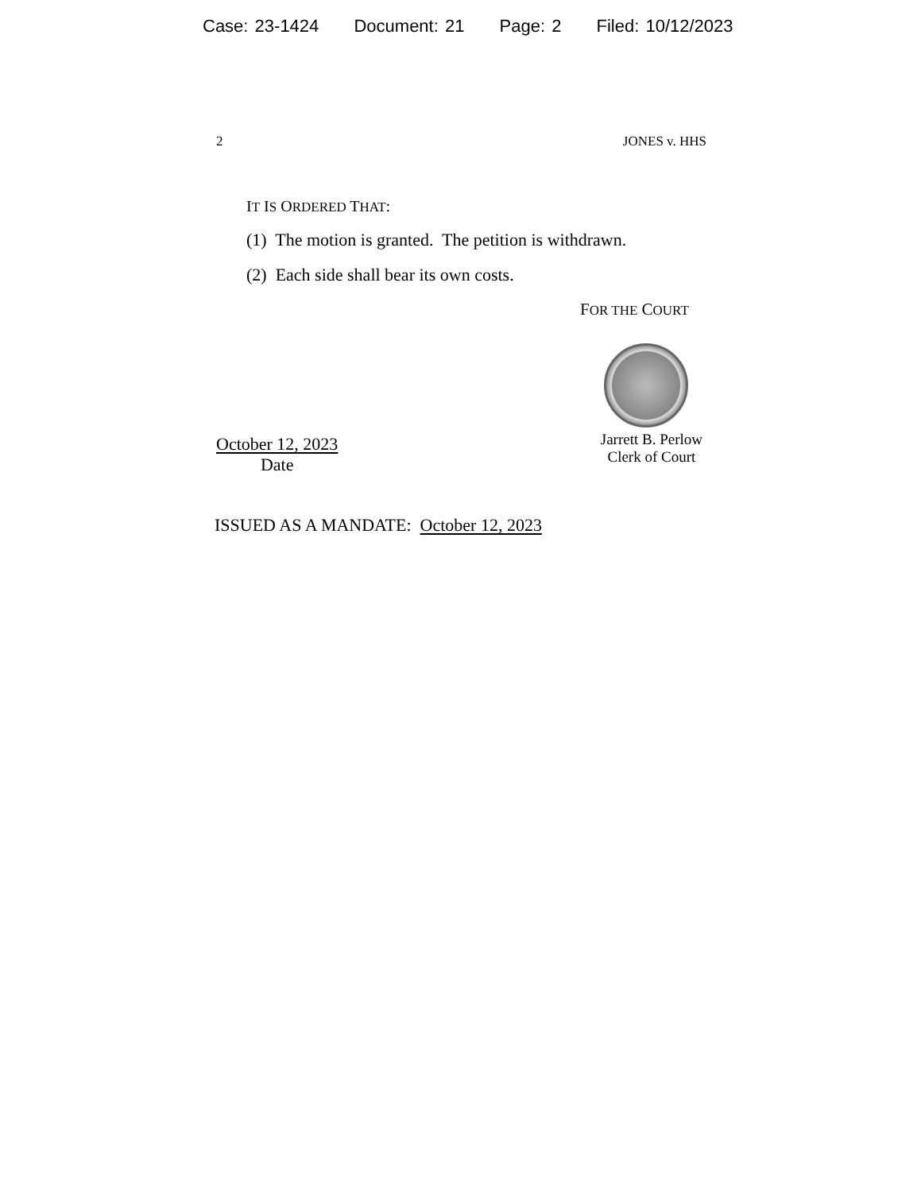Case: 23-1424 Document: 21 Page: 2 Filed: 10/12/2023
2 JONES v. HHS
IT IS ORDERED THAT:
(1) The motion is granted. The petition is withdrawn.
(2) Each side shall bear its own costs.
FOR THE COURT
October 12, 2023
Date
Jarrett B. Perlow
Clerk of Court
ISSUED AS A MANDATE: October 12, 2023